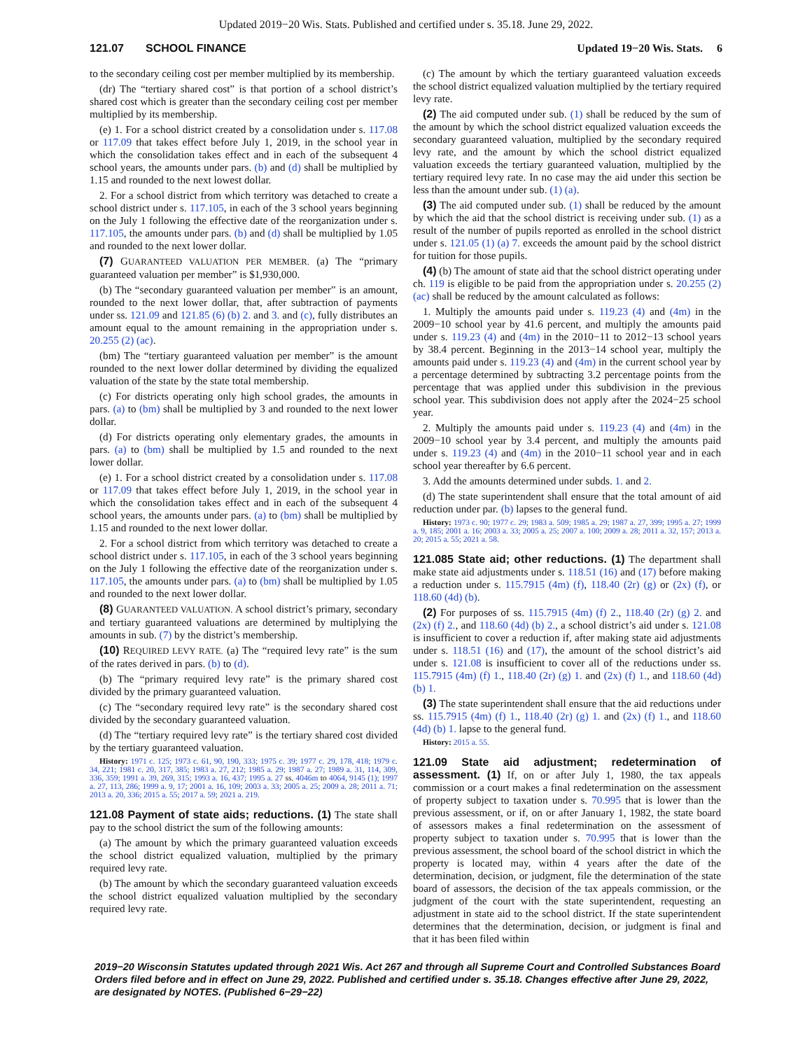Updated 2019−20 Wis. Stats. Published and certified under s. 35.18. June 29, 2022.
121.07 SCHOOL FINANCE Updated 19−20 Wis. Stats. 6
to the secondary ceiling cost per member multiplied by its membership.
(dr) The “tertiary shared cost” is that portion of a school district’s shared cost which is greater than the secondary ceiling cost per member multiplied by its membership.
(e) 1. For a school district created by a consolidation under s. 117.08 or 117.09 that takes effect before July 1, 2019, in the school year in which the consolidation takes effect and in each of the subsequent 4 school years, the amounts under pars. (b) and (d) shall be multiplied by 1.15 and rounded to the next lowest dollar.
2. For a school district from which territory was detached to create a school district under s. 117.105, in each of the 3 school years beginning on the July 1 following the effective date of the reorganization under s. 117.105, the amounts under pars. (b) and (d) shall be multiplied by 1.05 and rounded to the next lower dollar.
(7) GUARANTEED VALUATION PER MEMBER. (a) The “primary guaranteed valuation per member” is $1,930,000.
(b) The “secondary guaranteed valuation per member” is an amount, rounded to the next lower dollar, that, after subtraction of payments under ss. 121.09 and 121.85 (6) (b) 2. and 3. and (c), fully distributes an amount equal to the amount remaining in the appropriation under s. 20.255 (2) (ac).
(bm) The “tertiary guaranteed valuation per member” is the amount rounded to the next lower dollar determined by dividing the equalized valuation of the state by the state total membership.
(c) For districts operating only high school grades, the amounts in pars. (a) to (bm) shall be multiplied by 3 and rounded to the next lower dollar.
(d) For districts operating only elementary grades, the amounts in pars. (a) to (bm) shall be multiplied by 1.5 and rounded to the next lower dollar.
(e) 1. For a school district created by a consolidation under s. 117.08 or 117.09 that takes effect before July 1, 2019, in the school year in which the consolidation takes effect and in each of the subsequent 4 school years, the amounts under pars. (a) to (bm) shall be multiplied by 1.15 and rounded to the next lower dollar.
2. For a school district from which territory was detached to create a school district under s. 117.105, in each of the 3 school years beginning on the July 1 following the effective date of the reorganization under s. 117.105, the amounts under pars. (a) to (bm) shall be multiplied by 1.05 and rounded to the next lower dollar.
(8) GUARANTEED VALUATION. A school district’s primary, secondary and tertiary guaranteed valuations are determined by multiplying the amounts in sub. (7) by the district’s membership.
(10) REQUIRED LEVY RATE. (a) The “required levy rate” is the sum of the rates derived in pars. (b) to (d).
(b) The “primary required levy rate” is the primary shared cost divided by the primary guaranteed valuation.
(c) The “secondary required levy rate” is the secondary shared cost divided by the secondary guaranteed valuation.
(d) The “tertiary required levy rate” is the tertiary shared cost divided by the tertiary guaranteed valuation.
History: 1971 c. 125; 1973 c. 61, 90, 190, 333; 1975 c. 39; 1977 c. 29, 178, 418; 1979 c. 34, 221; 1981 c. 20, 317, 385; 1983 a. 27, 212; 1985 a. 29; 1987 a. 27; 1989 a. 31, 114, 309, 336, 359; 1991 a. 39, 269, 315; 1993 a. 16, 437; 1995 a. 27 ss. 4046m to 4064, 9145 (1); 1997 a. 27, 113, 286; 1999 a. 9, 17; 2001 a. 16, 109; 2003 a. 33; 2005 a. 25; 2009 a. 28; 2011 a. 71; 2013 a. 20, 336; 2015 a. 55; 2017 a. 59; 2021 a. 219.
121.08 Payment of state aids; reductions. (1) The state shall pay to the school district the sum of the following amounts:
(a) The amount by which the primary guaranteed valuation exceeds the school district equalized valuation, multiplied by the primary required levy rate.
(b) The amount by which the secondary guaranteed valuation exceeds the school district equalized valuation multiplied by the secondary required levy rate.
(c) The amount by which the tertiary guaranteed valuation exceeds the school district equalized valuation multiplied by the tertiary required levy rate.
(2) The aid computed under sub. (1) shall be reduced by the sum of the amount by which the school district equalized valuation exceeds the secondary guaranteed valuation, multiplied by the secondary required levy rate, and the amount by which the school district equalized valuation exceeds the tertiary guaranteed valuation, multiplied by the tertiary required levy rate. In no case may the aid under this section be less than the amount under sub. (1) (a).
(3) The aid computed under sub. (1) shall be reduced by the amount by which the aid that the school district is receiving under sub. (1) as a result of the number of pupils reported as enrolled in the school district under s. 121.05 (1) (a) 7. exceeds the amount paid by the school district for tuition for those pupils.
(4) (b) The amount of state aid that the school district operating under ch. 119 is eligible to be paid from the appropriation under s. 20.255 (2) (ac) shall be reduced by the amount calculated as follows:
1. Multiply the amounts paid under s. 119.23 (4) and (4m) in the 2009−10 school year by 41.6 percent, and multiply the amounts paid under s. 119.23 (4) and (4m) in the 2010−11 to 2012−13 school years by 38.4 percent. Beginning in the 2013−14 school year, multiply the amounts paid under s. 119.23 (4) and (4m) in the current school year by a percentage determined by subtracting 3.2 percentage points from the percentage that was applied under this subdivision in the previous school year. This subdivision does not apply after the 2024−25 school year.
2. Multiply the amounts paid under s. 119.23 (4) and (4m) in the 2009−10 school year by 3.4 percent, and multiply the amounts paid under s. 119.23 (4) and (4m) in the 2010−11 school year and in each school year thereafter by 6.6 percent.
3. Add the amounts determined under subds. 1. and 2.
(d) The state superintendent shall ensure that the total amount of aid reduction under par. (b) lapses to the general fund.
History: 1973 c. 90; 1977 c. 29; 1983 a. 509; 1985 a. 29; 1987 a. 27, 399; 1995 a. 27; 1999 a. 9, 185; 2001 a. 16; 2003 a. 33; 2005 a. 25; 2007 a. 100; 2009 a. 28; 2011 a. 32, 157; 2013 a. 20; 2015 a. 55; 2021 a. 58.
121.085 State aid; other reductions. (1) The department shall make state aid adjustments under s. 118.51 (16) and (17) before making a reduction under s. 115.7915 (4m) (f), 118.40 (2r) (g) or (2x) (f), or 118.60 (4d) (b).
(2) For purposes of ss. 115.7915 (4m) (f) 2., 118.40 (2r) (g) 2. and (2x) (f) 2., and 118.60 (4d) (b) 2., a school district’s aid under s. 121.08 is insufficient to cover a reduction if, after making state aid adjustments under s. 118.51 (16) and (17), the amount of the school district’s aid under s. 121.08 is insufficient to cover all of the reductions under ss. 115.7915 (4m) (f) 1., 118.40 (2r) (g) 1. and (2x) (f) 1., and 118.60 (4d) (b) 1.
(3) The state superintendent shall ensure that the aid reductions under ss. 115.7915 (4m) (f) 1., 118.40 (2r) (g) 1. and (2x) (f) 1., and 118.60 (4d) (b) 1. lapse to the general fund.
History: 2015 a. 55.
121.09 State aid adjustment; redetermination of assessment. (1) If, on or after July 1, 1980, the tax appeals commission or a court makes a final redetermination on the assessment of property subject to taxation under s. 70.995 that is lower than the previous assessment, or if, on or after January 1, 1982, the state board of assessors makes a final redetermination on the assessment of property subject to taxation under s. 70.995 that is lower than the previous assessment, the school board of the school district in which the property is located may, within 4 years after the date of the determination, decision, or judgment, file the determination of the state board of assessors, the decision of the tax appeals commission, or the judgment of the court with the state superintendent, requesting an adjustment in state aid to the school district. If the state superintendent determines that the determination, decision, or judgment is final and that it has been filed within
2019−20 Wisconsin Statutes updated through 2021 Wis. Act 267 and through all Supreme Court and Controlled Substances Board Orders filed before and in effect on June 29, 2022. Published and certified under s. 35.18. Changes effective after June 29, 2022, are designated by NOTES. (Published 6−29−22)